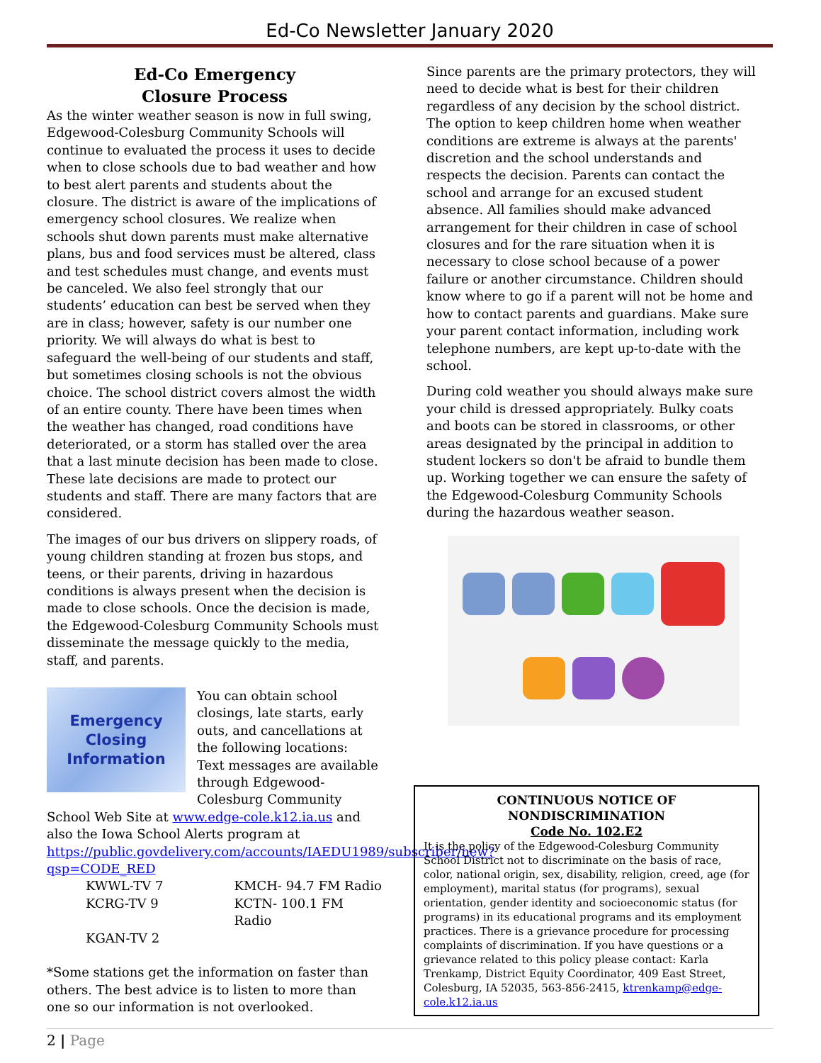Ed-Co Newsletter January 2020
Ed-Co Emergency
Closure Process
As the winter weather season is now in full swing, Edgewood-Colesburg Community Schools will continue to evaluated the process it uses to decide when to close schools due to bad weather and how to best alert parents and students about the closure. The district is aware of the implications of emergency school closures. We realize when schools shut down parents must make alternative plans, bus and food services must be altered, class and test schedules must change, and events must be canceled. We also feel strongly that our students’ education can best be served when they are in class; however, safety is our number one priority. We will always do what is best to safeguard the well-being of our students and staff, but sometimes closing schools is not the obvious choice. The school district covers almost the width of an entire county. There have been times when the weather has changed, road conditions have deteriorated, or a storm has stalled over the area that a last minute decision has been made to close. These late decisions are made to protect our students and staff. There are many factors that are considered.
The images of our bus drivers on slippery roads, of young children standing at frozen bus stops, and teens, or their parents, driving in hazardous conditions is always present when the decision is made to close schools. Once the decision is made, the Edgewood-Colesburg Community Schools must disseminate the message quickly to the media, staff, and parents.
Emergency
Closing
Information
You can obtain school closings, late starts, early outs, and cancellations at the following locations:
Text messages are available through Edgewood-Colesburg Community School Web Site at www.edge-cole.k12.ia.us and also the Iowa School Alerts program at https://public.govdelivery.com/accounts/IAEDU1989/subscriber/new?qsp=CODE_RED
KWWL-TV 7 KMCH- 94.7 FM Radio
KCRG-TV 9 KCTN- 100.1 FM Radio
KGAN-TV 2
*Some stations get the information on faster than others. The best advice is to listen to more than one so our information is not overlooked.
Since parents are the primary protectors, they will need to decide what is best for their children regardless of any decision by the school district. The option to keep children home when weather conditions are extreme is always at the parents' discretion and the school understands and respects the decision. Parents can contact the school and arrange for an excused student absence. All families should make advanced arrangement for their children in case of school closures and for the rare situation when it is necessary to close school because of a power failure or another circumstance. Children should know where to go if a parent will not be home and how to contact parents and guardians. Make sure your parent contact information, including work telephone numbers, are kept up-to-date with the school.
During cold weather you should always make sure your child is dressed appropriately. Bulky coats and boots can be stored in classrooms, or other areas designated by the principal in addition to student lockers so don't be afraid to bundle them up. Working together we can ensure the safety of the Edgewood-Colesburg Community Schools during the hazardous weather season.
CONTINUOUS NOTICE OF NONDISCRIMINATION
Code No. 102.E2
It is the policy of the Edgewood-Colesburg Community School District not to discriminate on the basis of race, color, national origin, sex, disability, religion, creed, age (for employment), marital status (for programs), sexual orientation, gender identity and socioeconomic status (for programs) in its educational programs and its employment practices. There is a grievance procedure for processing complaints of discrimination. If you have questions or a grievance related to this policy please contact: Karla Trenkamp, District Equity Coordinator, 409 East Street, Colesburg, IA 52035, 563-856-2415, ktrenkamp@edge-cole.k12.ia.us
2 | Page